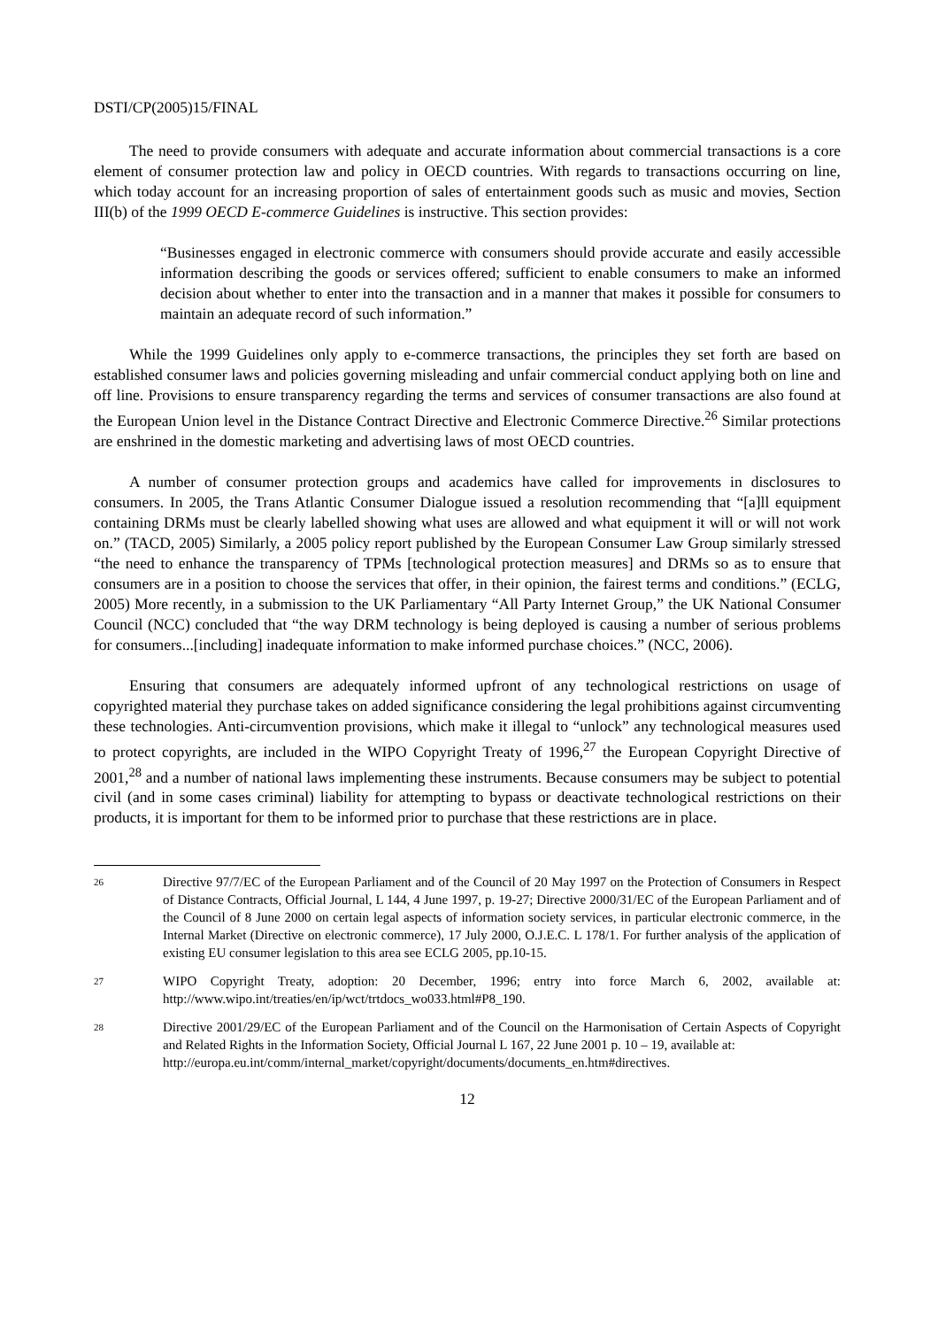DSTI/CP(2005)15/FINAL
The need to provide consumers with adequate and accurate information about commercial transactions is a core element of consumer protection law and policy in OECD countries. With regards to transactions occurring on line, which today account for an increasing proportion of sales of entertainment goods such as music and movies, Section III(b) of the 1999 OECD E-commerce Guidelines is instructive. This section provides:
“Businesses engaged in electronic commerce with consumers should provide accurate and easily accessible information describing the goods or services offered; sufficient to enable consumers to make an informed decision about whether to enter into the transaction and in a manner that makes it possible for consumers to maintain an adequate record of such information.”
While the 1999 Guidelines only apply to e-commerce transactions, the principles they set forth are based on established consumer laws and policies governing misleading and unfair commercial conduct applying both on line and off line. Provisions to ensure transparency regarding the terms and services of consumer transactions are also found at the European Union level in the Distance Contract Directive and Electronic Commerce Directive.<sup>26</sup> Similar protections are enshrined in the domestic marketing and advertising laws of most OECD countries.
A number of consumer protection groups and academics have called for improvements in disclosures to consumers. In 2005, the Trans Atlantic Consumer Dialogue issued a resolution recommending that “[a]ll equipment containing DRMs must be clearly labelled showing what uses are allowed and what equipment it will or will not work on.” (TACD, 2005) Similarly, a 2005 policy report published by the European Consumer Law Group similarly stressed “the need to enhance the transparency of TPMs [technological protection measures] and DRMs so as to ensure that consumers are in a position to choose the services that offer, in their opinion, the fairest terms and conditions.” (ECLG, 2005) More recently, in a submission to the UK Parliamentary “All Party Internet Group,” the UK National Consumer Council (NCC) concluded that “the way DRM technology is being deployed is causing a number of serious problems for consumers...[including] inadequate information to make informed purchase choices.” (NCC, 2006).
Ensuring that consumers are adequately informed upfront of any technological restrictions on usage of copyrighted material they purchase takes on added significance considering the legal prohibitions against circumventing these technologies. Anti-circumvention provisions, which make it illegal to “unlock” any technological measures used to protect copyrights, are included in the WIPO Copyright Treaty of 1996,<sup>27</sup> the European Copyright Directive of 2001,<sup>28</sup> and a number of national laws implementing these instruments. Because consumers may be subject to potential civil (and in some cases criminal) liability for attempting to bypass or deactivate technological restrictions on their products, it is important for them to be informed prior to purchase that these restrictions are in place.
<sup>26</sup>
Directive 97/7/EC of the European Parliament and of the Council of 20 May 1997 on the Protection of Consumers in Respect of Distance Contracts, Official Journal, L 144, 4 June 1997, p. 19-27; Directive 2000/31/EC of the European Parliament and of the Council of 8 June 2000 on certain legal aspects of information society services, in particular electronic commerce, in the Internal Market (Directive on electronic commerce), 17 July 2000, O.J.E.C. L 178/1. For further analysis of the application of existing EU consumer legislation to this area see ECLG 2005, pp.10-15.
<sup>27</sup>
WIPO Copyright Treaty, adoption: 20 December, 1996; entry into force March 6, 2002, available at: http://www.wipo.int/treaties/en/ip/wct/trtdocs_wo033.html#P8_190.
<sup>28</sup>
Directive 2001/29/EC of the European Parliament and of the Council on the Harmonisation of Certain Aspects of Copyright and Related Rights in the Information Society, Official Journal L 167, 22 June 2001 p. 10 – 19, available at:
http://europa.eu.int/comm/internal_market/copyright/documents/documents_en.htm#directives.
12